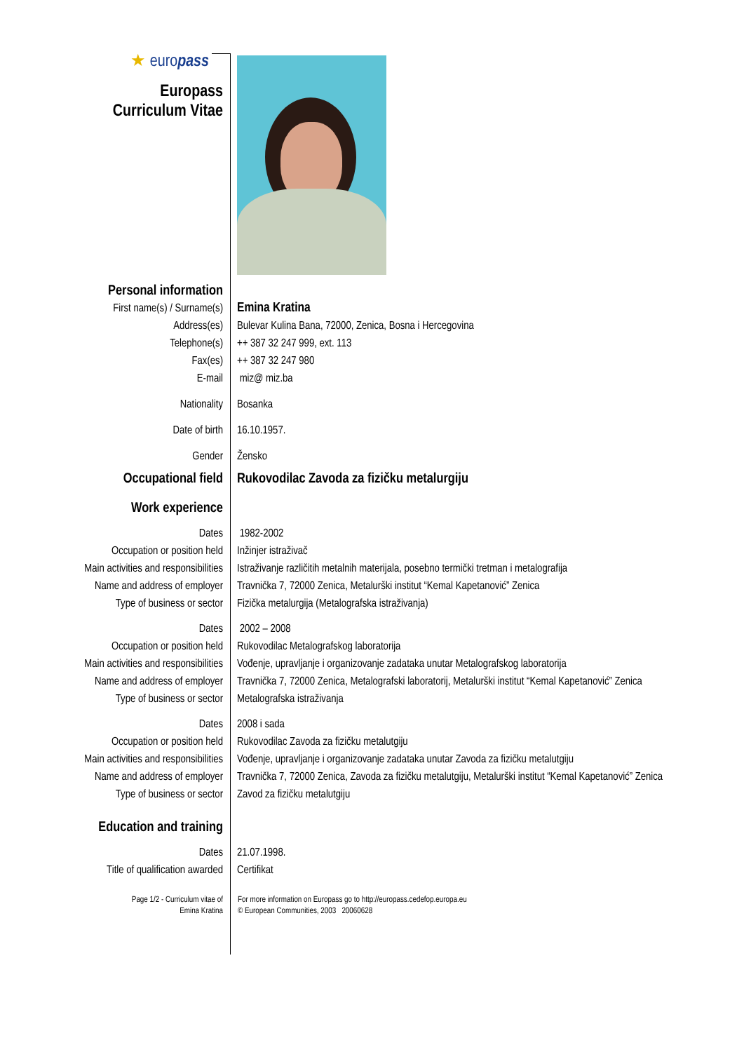| ★ euro pass Europass Curriculum Vitae | |
| Personal information | |
| First name(s) / Surname(s) | Emina Kratina |
| Address(es) | Bulevar Kulina Bana, 72000, Zenica, Bosna i Hercegovina |
| Telephone(s) | ++ 387 32 247 999, ext. 113 |
| Fax(es) | ++ 387 32 247 980 |
| E-mail | miz@ miz.ba |
| Nationality | Bosanka |
| Date of birth | 16.10.1957. |
| Gender | Žensko |
| Occupational field | Rukovodilac Zavoda za fizičku metalurgiju |
| Work experience | |
| Dates | 1982-2002 |
| Occupation or position held | Inžinjer istraživač |
| Main activities and responsibilities | Istraživanje različitih metalnih materijala, posebno termički tretman i metalografija |
| Name and address of employer | Travnička 7, 72000 Zenica, Metalurški institut “Kemal Kapetanović” Zenica |
| Type of business or sector | Fizička metalurgija (Metalografska istraživanja) |
| Dates | 2002 – 2008 |
| Occupation or position held | Rukovodilac Metalografskog laboratorija |
| Main activities and responsibilities | Vođenje, upravljanje i organizovanje zadataka unutar Metalografskog laboratorija |
| Name and address of employer | Travnička 7, 72000 Zenica, Metalografski laboratorij, Metalurški institut “Kemal Kapetanović” Zenica |
| Type of business or sector | Metalografska istraživanja |
| Dates | 2008 i sada |
| Occupation or position held | Rukovodilac Zavoda za fizičku metalutgiju |
| Main activities and responsibilities | Vođenje, upravljanje i organizovanje zadataka unutar Zavoda za fizičku metalutgiju |
| Name and address of employer | Travnička 7, 72000 Zenica, Zavoda za fizičku metalutgiju, Metalurški institut “Kemal Kapetanović” Zenica |
| Type of business or sector | Zavod za fizičku metalutgiju |
| Education and training | |
| Dates | 21.07.1998. |
| Title of qualification awarded | Certifikat |
| Page 1/2 - Curriculum vitae of Emina Kratina | For more information on Europass go to http://europass.cedefop.europa.eu © European Communities, 2003 20060628 |